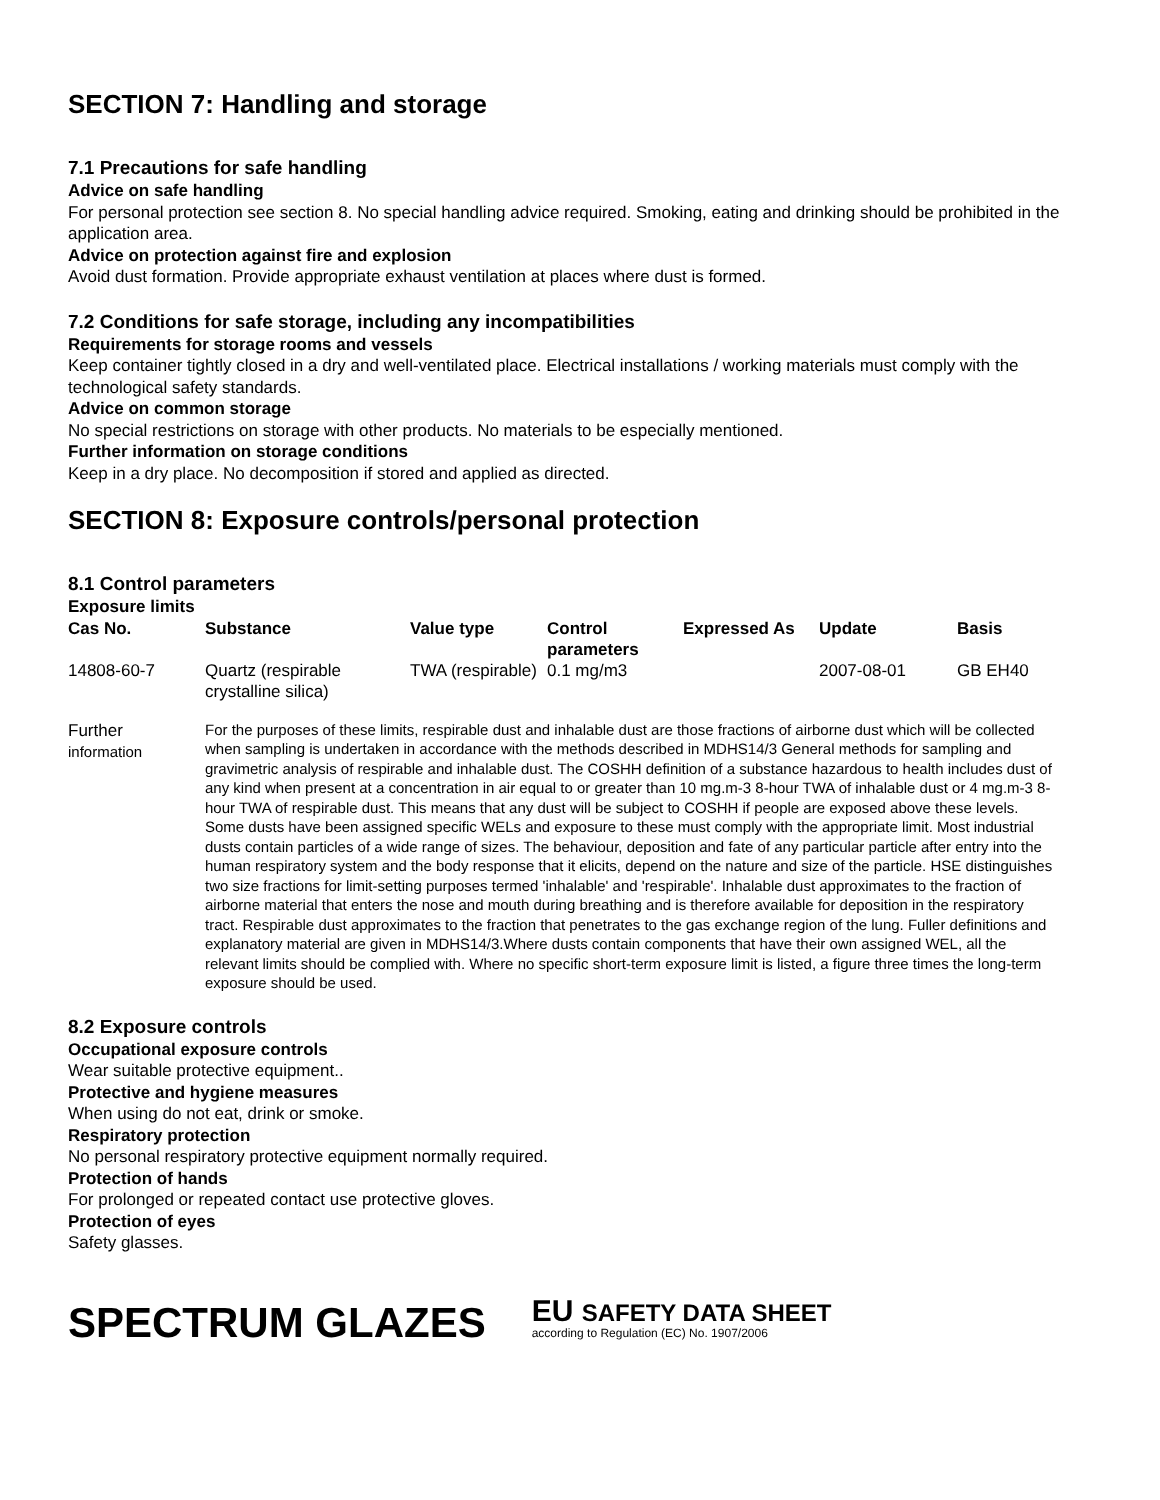SECTION 7: Handling and storage
7.1 Precautions for safe handling
Advice on safe handling
For personal protection see section 8. No special handling advice required. Smoking, eating and drinking should be prohibited in the application area.
Advice on protection against fire and explosion
Avoid dust formation. Provide appropriate exhaust ventilation at places where dust is formed.
7.2 Conditions for safe storage, including any incompatibilities
Requirements for storage rooms and vessels
Keep container tightly closed in a dry and well-ventilated place. Electrical installations / working materials must comply with the technological safety standards.
Advice on common storage
No special restrictions on storage with other products. No materials to be especially mentioned.
Further information on storage conditions
Keep in a dry place. No decomposition if stored and applied as directed.
SECTION 8: Exposure controls/personal protection
8.1 Control parameters
Exposure limits
| Cas No. | Substance | Value type | Control parameters | Expressed As | Update | Basis |
| --- | --- | --- | --- | --- | --- | --- |
| 14808-60-7 | Quartz (respirable crystalline silica) | TWA (respirable) | 0.1 mg/m3 | | 2007-08-01 | GB EH40 |
Further
information
For the purposes of these limits, respirable dust and inhalable dust are those fractions of airborne dust which will be collected when sampling is undertaken in accordance with the methods described in MDHS14/3 General methods for sampling and gravimetric analysis of respirable and inhalable dust. The COSHH definition of a substance hazardous to health includes dust of any kind when present at a concentration in air equal to or greater than 10 mg.m-3 8-hour TWA of inhalable dust or 4 mg.m-3 8-hour TWA of respirable dust. This means that any dust will be subject to COSHH if people are exposed above these levels. Some dusts have been assigned specific WELs and exposure to these must comply with the appropriate limit. Most industrial dusts contain particles of a wide range of sizes. The behaviour, deposition and fate of any particular particle after entry into the human respiratory system and the body response that it elicits, depend on the nature and size of the particle. HSE distinguishes two size fractions for limit-setting purposes termed 'inhalable' and 'respirable'. Inhalable dust approximates to the fraction of airborne material that enters the nose and mouth during breathing and is therefore available for deposition in the respiratory tract. Respirable dust approximates to the fraction that penetrates to the gas exchange region of the lung. Fuller definitions and explanatory material are given in MDHS14/3.Where dusts contain components that have their own assigned WEL, all the relevant limits should be complied with. Where no specific short-term exposure limit is listed, a figure three times the long-term exposure should be used.
8.2 Exposure controls
Occupational exposure controls
Wear suitable protective equipment..
Protective and hygiene measures
When using do not eat, drink or smoke.
Respiratory protection
No personal respiratory protective equipment normally required.
Protection of hands
For prolonged or repeated contact use protective gloves.
Protection of eyes
Safety glasses.
SPECTRUM GLAZES
EU SAFETY DATA SHEET
according to Regulation (EC) No. 1907/2006